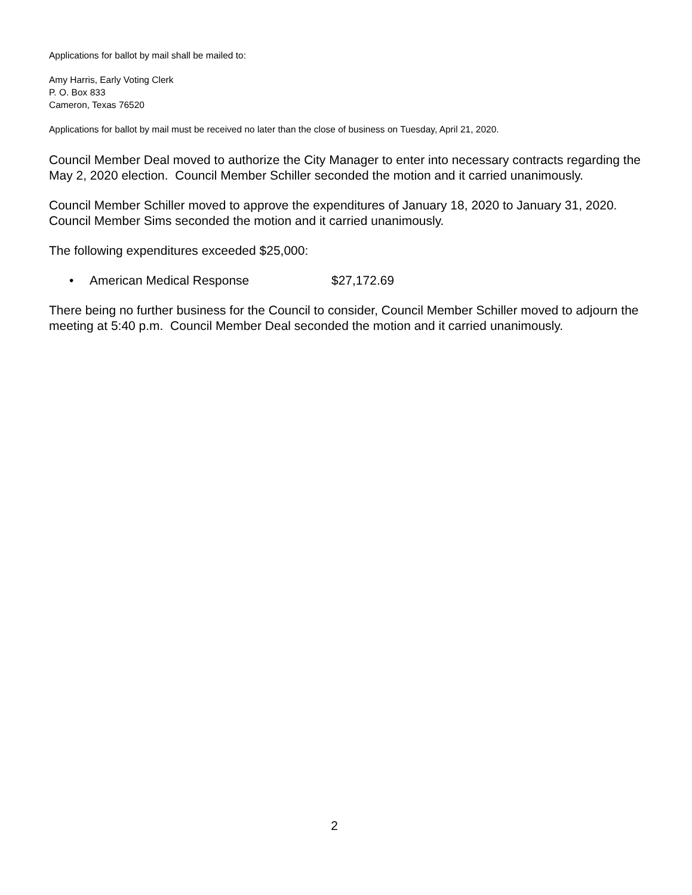Applications for ballot by mail shall be mailed to:
Amy Harris, Early Voting Clerk
P. O. Box 833
Cameron, Texas 76520
Applications for ballot by mail must be received no later than the close of business on Tuesday, April 21, 2020.
Council Member Deal moved to authorize the City Manager to enter into necessary contracts regarding the May 2, 2020 election. Council Member Schiller seconded the motion and it carried unanimously.
Council Member Schiller moved to approve the expenditures of January 18, 2020 to January 31, 2020. Council Member Sims seconded the motion and it carried unanimously.
The following expenditures exceeded $25,000:
• American Medical Response $27,172.69
There being no further business for the Council to consider, Council Member Schiller moved to adjourn the meeting at 5:40 p.m. Council Member Deal seconded the motion and it carried unanimously.
2